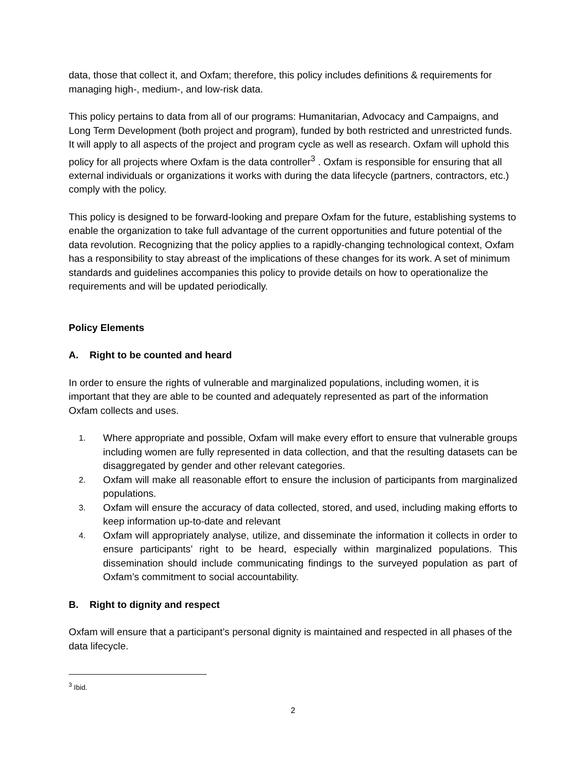data, those that collect it, and Oxfam; therefore, this policy includes definitions & requirements for managing high-, medium-, and low-risk data.
This policy pertains to data from all of our programs: Humanitarian, Advocacy and Campaigns, and Long Term Development (both project and program), funded by both restricted and unrestricted funds. It will apply to all aspects of the project and program cycle as well as research. Oxfam will uphold this policy for all projects where Oxfam is the data controller<sup>3</sup> . Oxfam is responsible for ensuring that all external individuals or organizations it works with during the data lifecycle (partners, contractors, etc.) comply with the policy.
This policy is designed to be forward-looking and prepare Oxfam for the future, establishing systems to enable the organization to take full advantage of the current opportunities and future potential of the data revolution. Recognizing that the policy applies to a rapidly-changing technological context, Oxfam has a responsibility to stay abreast of the implications of these changes for its work. A set of minimum standards and guidelines accompanies this policy to provide details on how to operationalize the requirements and will be updated periodically.
Policy Elements
A. Right to be counted and heard
In order to ensure the rights of vulnerable and marginalized populations, including women, it is important that they are able to be counted and adequately represented as part of the information Oxfam collects and uses.
1. Where appropriate and possible, Oxfam will make every effort to ensure that vulnerable groups including women are fully represented in data collection, and that the resulting datasets can be disaggregated by gender and other relevant categories.
2. Oxfam will make all reasonable effort to ensure the inclusion of participants from marginalized populations.
3. Oxfam will ensure the accuracy of data collected, stored, and used, including making efforts to keep information up-to-date and relevant
4. Oxfam will appropriately analyse, utilize, and disseminate the information it collects in order to ensure participants’ right to be heard, especially within marginalized populations. This dissemination should include communicating findings to the surveyed population as part of Oxfam’s commitment to social accountability.
B. Right to dignity and respect
Oxfam will ensure that a participant’s personal dignity is maintained and respected in all phases of the data lifecycle.
<sup>3</sup> Ibid.
2